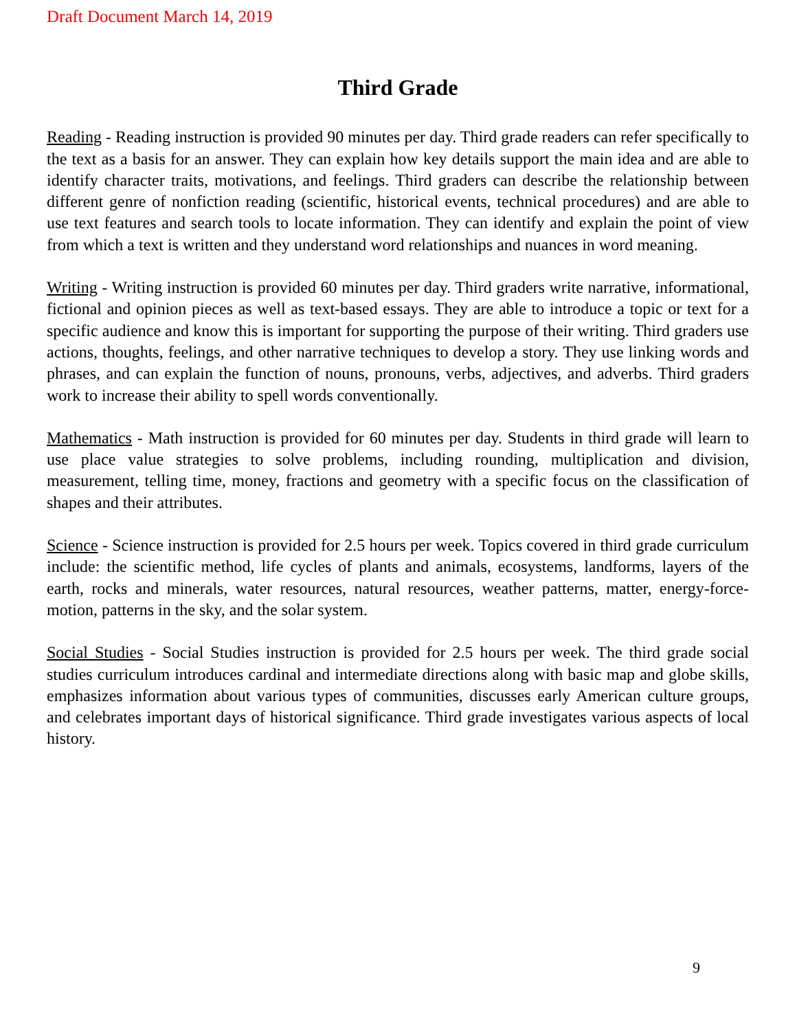Draft Document March 14, 2019
Third Grade
Reading - Reading instruction is provided 90 minutes per day. Third grade readers can refer specifically to the text as a basis for an answer. They can explain how key details support the main idea and are able to identify character traits, motivations, and feelings. Third graders can describe the relationship between different genre of nonfiction reading (scientific, historical events, technical procedures) and are able to use text features and search tools to locate information. They can identify and explain the point of view from which a text is written and they understand word relationships and nuances in word meaning.
Writing - Writing instruction is provided 60 minutes per day. Third graders write narrative, informational, fictional and opinion pieces as well as text-based essays. They are able to introduce a topic or text for a specific audience and know this is important for supporting the purpose of their writing. Third graders use actions, thoughts, feelings, and other narrative techniques to develop a story. They use linking words and phrases, and can explain the function of nouns, pronouns, verbs, adjectives, and adverbs. Third graders work to increase their ability to spell words conventionally.
Mathematics - Math instruction is provided for 60 minutes per day. Students in third grade will learn to use place value strategies to solve problems, including rounding, multiplication and division, measurement, telling time, money, fractions and geometry with a specific focus on the classification of shapes and their attributes.
Science - Science instruction is provided for 2.5 hours per week. Topics covered in third grade curriculum include: the scientific method, life cycles of plants and animals, ecosystems, landforms, layers of the earth, rocks and minerals, water resources, natural resources, weather patterns, matter, energy-force-motion, patterns in the sky, and the solar system.
Social Studies - Social Studies instruction is provided for 2.5 hours per week. The third grade social studies curriculum introduces cardinal and intermediate directions along with basic map and globe skills, emphasizes information about various types of communities, discusses early American culture groups, and celebrates important days of historical significance. Third grade investigates various aspects of local history.
9